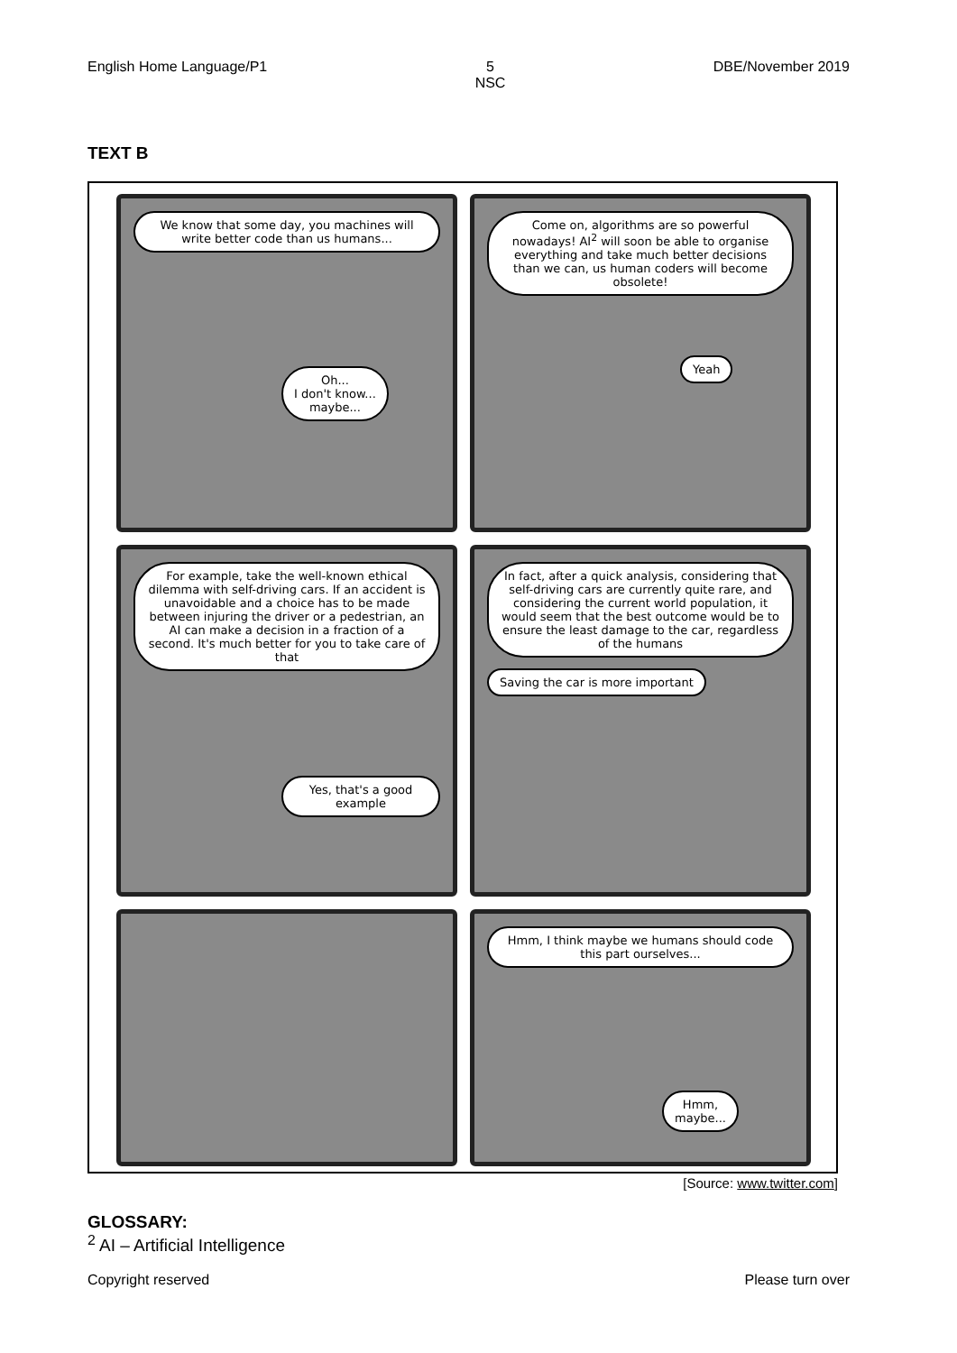English Home Language/P1 5
NSC DBE/November 2019
TEXT B
We know that some day, you machines will write better code than us humans...
Oh...
I don't know...
maybe...
Come on, algorithms are so powerful nowadays! AI<sup>2</sup> will soon be able to organise everything and take much better decisions than we can, us human coders will become obsolete!
Yeah
For example, take the well-known ethical dilemma with self-driving cars. If an accident is unavoidable and a choice has to be made between injuring the driver or a pedestrian, an AI can make a decision in a fraction of a second. It's much better for you to take care of that
Yes, that's a good example
In fact, after a quick analysis, considering that self-driving cars are currently quite rare, and considering the current world population, it would seem that the best outcome would be to ensure the least damage to the car, regardless of the humans
Saving the car is more important
Hmm, I think maybe we humans should code this part ourselves...
Hmm,
maybe...
[Source: www.twitter.com]
GLOSSARY:
<sup>2</sup> AI – Artificial Intelligence
Copyright reserved Please turn over